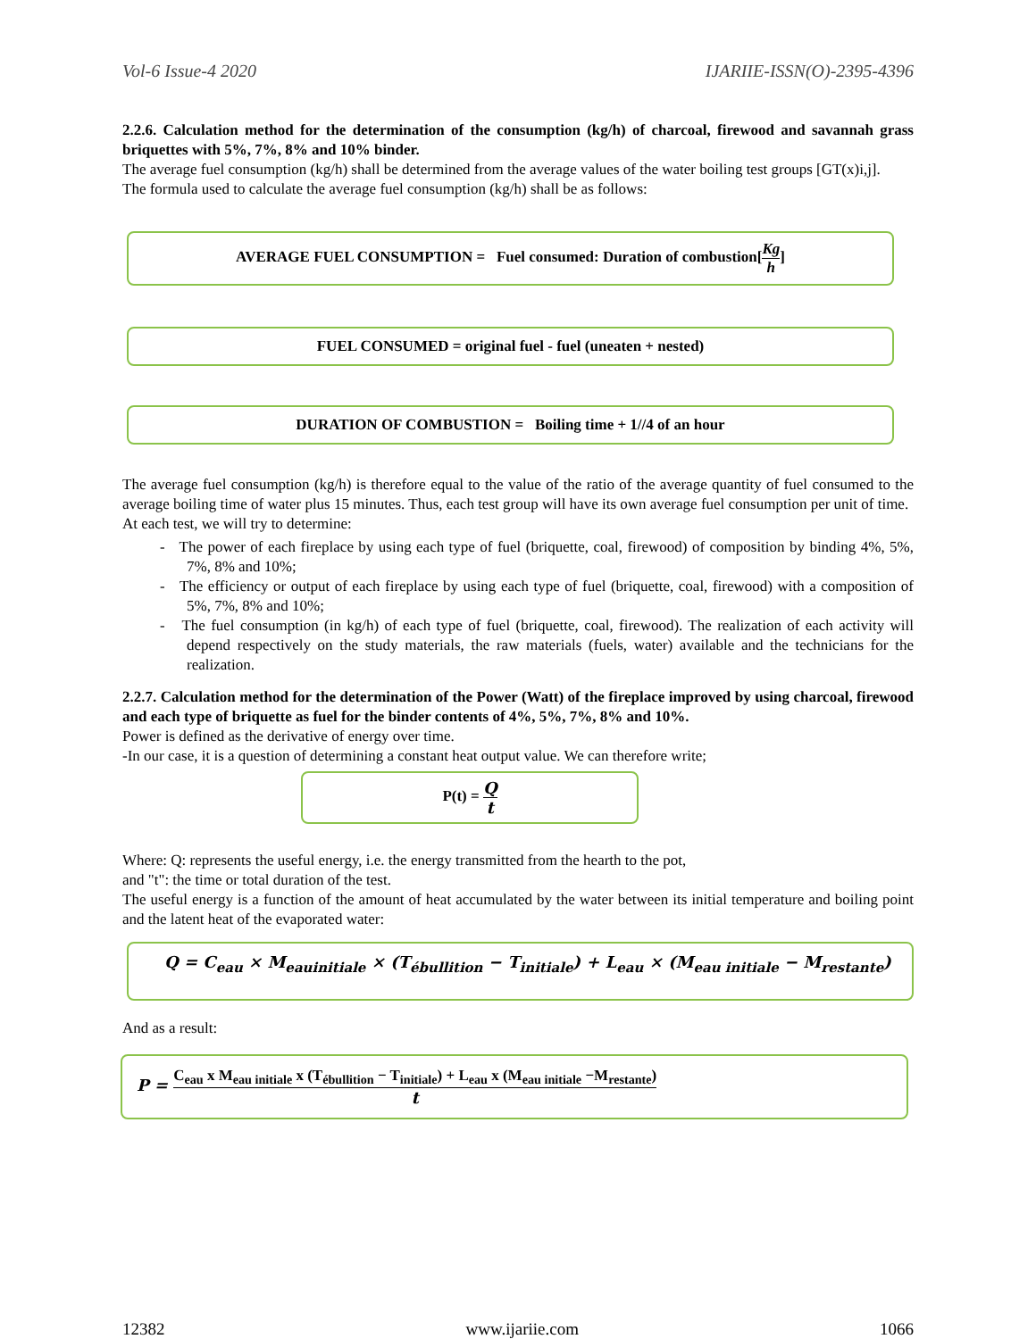Vol-6 Issue-4 2020 IJARIIE-ISSN(O)-2395-4396
2.2.6. Calculation method for the determination of the consumption (kg/h) of charcoal, firewood and savannah grass briquettes with 5%, 7%, 8% and 10% binder.
The average fuel consumption (kg/h) shall be determined from the average values of the water boiling test groups [GT(x)i,j].
The formula used to calculate the average fuel consumption (kg/h) shall be as follows:
AVERAGE FUEL CONSUMPTION = Fuel consumed: Duration of combustion[Kg h]
FUEL CONSUMED = original fuel - fuel (uneaten + nested)
DURATION OF COMBUSTION = Boiling time + 1//4 of an hour
The average fuel consumption (kg/h) is therefore equal to the value of the ratio of the average quantity of fuel consumed to the average boiling time of water plus 15 minutes. Thus, each test group will have its own average fuel consumption per unit of time.
At each test, we will try to determine:
- The power of each fireplace by using each type of fuel (briquette, coal, firewood) of composition by binding 4%, 5%, 7%, 8% and 10%;
- The efficiency or output of each fireplace by using each type of fuel (briquette, coal, firewood) with a composition of 5%, 7%, 8% and 10%;
- The fuel consumption (in kg/h) of each type of fuel (briquette, coal, firewood). The realization of each activity will depend respectively on the study materials, the raw materials (fuels, water) available and the technicians for the realization.
2.2.7. Calculation method for the determination of the Power (Watt) of the fireplace improved by using charcoal, firewood and each type of briquette as fuel for the binder contents of 4%, 5%, 7%, 8% and 10%.
Power is defined as the derivative of energy over time.
-In our case, it is a question of determining a constant heat output value. We can therefore write;
P(t) = Q t
Where: Q: represents the useful energy, i.e. the energy transmitted from the hearth to the pot,
and "t": the time or total duration of the test.
The useful energy is a function of the amount of heat accumulated by the water between its initial temperature and boiling point and the latent heat of the evaporated water:
Q = C<sub>eau</sub> × M<sub>eauinitiale</sub> × (T<sub>ébullition</sub> − T<sub>initiale</sub>) + L<sub>eau</sub> × (M<sub>eau initiale</sub> − M<sub>restante</sub>)
And as a result:
P = C<sub>eau</sub> x M<sub>eau initiale</sub> x (T<sub>ébullition</sub> − T<sub>initiale</sub>) + L<sub>eau</sub> x (M<sub>eau initiale</sub> −M<sub>restante</sub>) t
12382 www.ijariie.com 1066